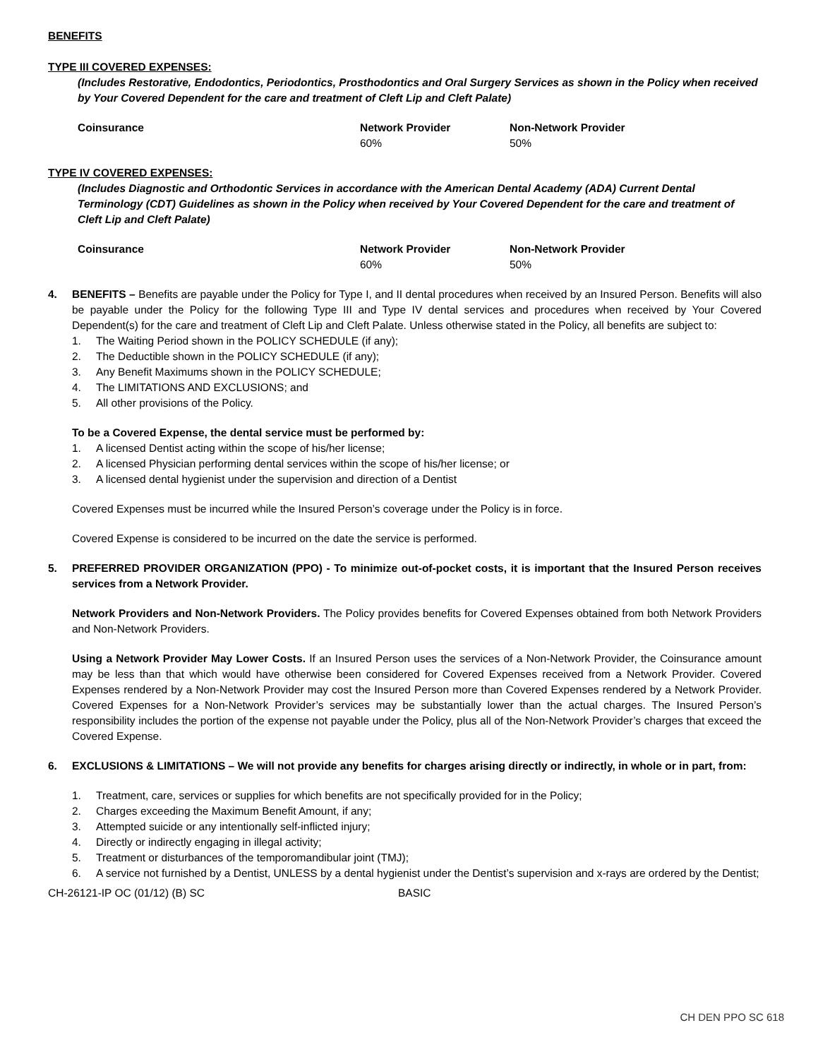BENEFITS
TYPE III COVERED EXPENSES:
(Includes Restorative, Endodontics, Periodontics, Prosthodontics and Oral Surgery Services as shown in the Policy when received by Your Covered Dependent for the care and treatment of Cleft Lip and Cleft Palate)
| Coinsurance | Network Provider | Non-Network Provider |
| --- | --- | --- |
| | 60% | 50% |
TYPE IV COVERED EXPENSES:
(Includes Diagnostic and Orthodontic Services in accordance with the American Dental Academy (ADA) Current Dental Terminology (CDT) Guidelines as shown in the Policy when received by Your Covered Dependent for the care and treatment of Cleft Lip and Cleft Palate)
| Coinsurance | Network Provider | Non-Network Provider |
| --- | --- | --- |
| | 60% | 50% |
4. BENEFITS – Benefits are payable under the Policy for Type I, and II dental procedures when received by an Insured Person. Benefits will also be payable under the Policy for the following Type III and Type IV dental services and procedures when received by Your Covered Dependent(s) for the care and treatment of Cleft Lip and Cleft Palate. Unless otherwise stated in the Policy, all benefits are subject to:
1. The Waiting Period shown in the POLICY SCHEDULE (if any);
2. The Deductible shown in the POLICY SCHEDULE (if any);
3. Any Benefit Maximums shown in the POLICY SCHEDULE;
4. The LIMITATIONS AND EXCLUSIONS; and
5. All other provisions of the Policy.
To be a Covered Expense, the dental service must be performed by:
1. A licensed Dentist acting within the scope of his/her license;
2. A licensed Physician performing dental services within the scope of his/her license; or
3. A licensed dental hygienist under the supervision and direction of a Dentist
Covered Expenses must be incurred while the Insured Person’s coverage under the Policy is in force.
Covered Expense is considered to be incurred on the date the service is performed.
5. PREFERRED PROVIDER ORGANIZATION (PPO) - To minimize out-of-pocket costs, it is important that the Insured Person receives services from a Network Provider.
Network Providers and Non-Network Providers. The Policy provides benefits for Covered Expenses obtained from both Network Providers and Non-Network Providers.
Using a Network Provider May Lower Costs. If an Insured Person uses the services of a Non-Network Provider, the Coinsurance amount may be less than that which would have otherwise been considered for Covered Expenses received from a Network Provider. Covered Expenses rendered by a Non-Network Provider may cost the Insured Person more than Covered Expenses rendered by a Network Provider. Covered Expenses for a Non-Network Provider’s services may be substantially lower than the actual charges. The Insured Person’s responsibility includes the portion of the expense not payable under the Policy, plus all of the Non-Network Provider’s charges that exceed the Covered Expense.
6. EXCLUSIONS & LIMITATIONS – We will not provide any benefits for charges arising directly or indirectly, in whole or in part, from:
1. Treatment, care, services or supplies for which benefits are not specifically provided for in the Policy;
2. Charges exceeding the Maximum Benefit Amount, if any;
3. Attempted suicide or any intentionally self-inflicted injury;
4. Directly or indirectly engaging in illegal activity;
5. Treatment or disturbances of the temporomandibular joint (TMJ);
6. A service not furnished by a Dentist, UNLESS by a dental hygienist under the Dentist’s supervision and x-rays are ordered by the Dentist;
CH-26121-IP OC (01/12) (B) SC BASIC
CH DEN PPO SC 618